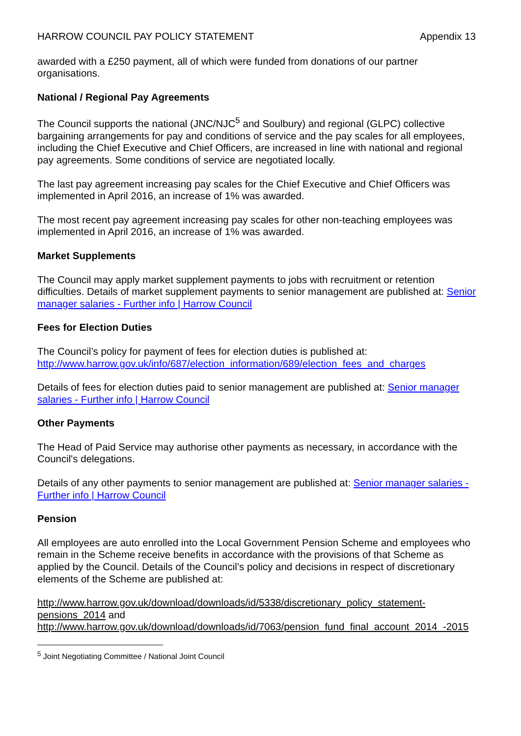HARROW COUNCIL PAY POLICY STATEMENT Appendix 13
awarded with a £250 payment, all of which were funded from donations of our partner organisations.
National / Regional Pay Agreements
The Council supports the national (JNC/NJC<sup>5</sup> and Soulbury) and regional (GLPC) collective bargaining arrangements for pay and conditions of service and the pay scales for all employees, including the Chief Executive and Chief Officers, are increased in line with national and regional pay agreements. Some conditions of service are negotiated locally.
The last pay agreement increasing pay scales for the Chief Executive and Chief Officers was implemented in April 2016, an increase of 1% was awarded.
The most recent pay agreement increasing pay scales for other non-teaching employees was implemented in April 2016, an increase of 1% was awarded.
Market Supplements
The Council may apply market supplement payments to jobs with recruitment or retention difficulties. Details of market supplement payments to senior management are published at: Senior manager salaries - Further info | Harrow Council
Fees for Election Duties
The Council’s policy for payment of fees for election duties is published at: http://www.harrow.gov.uk/info/687/election_information/689/election_fees_and_charges
Details of fees for election duties paid to senior management are published at: Senior manager salaries - Further info | Harrow Council
Other Payments
The Head of Paid Service may authorise other payments as necessary, in accordance with the Council's delegations.
Details of any other payments to senior management are published at: Senior manager salaries - Further info | Harrow Council
Pension
All employees are auto enrolled into the Local Government Pension Scheme and employees who remain in the Scheme receive benefits in accordance with the provisions of that Scheme as applied by the Council. Details of the Council’s policy and decisions in respect of discretionary elements of the Scheme are published at:
http://www.harrow.gov.uk/download/downloads/id/5338/discretionary_policy_statement-pensions_2014 and http://www.harrow.gov.uk/download/downloads/id/7063/pension_fund_final_account_2014_-2015
<sup>5</sup> Joint Negotiating Committee / National Joint Council